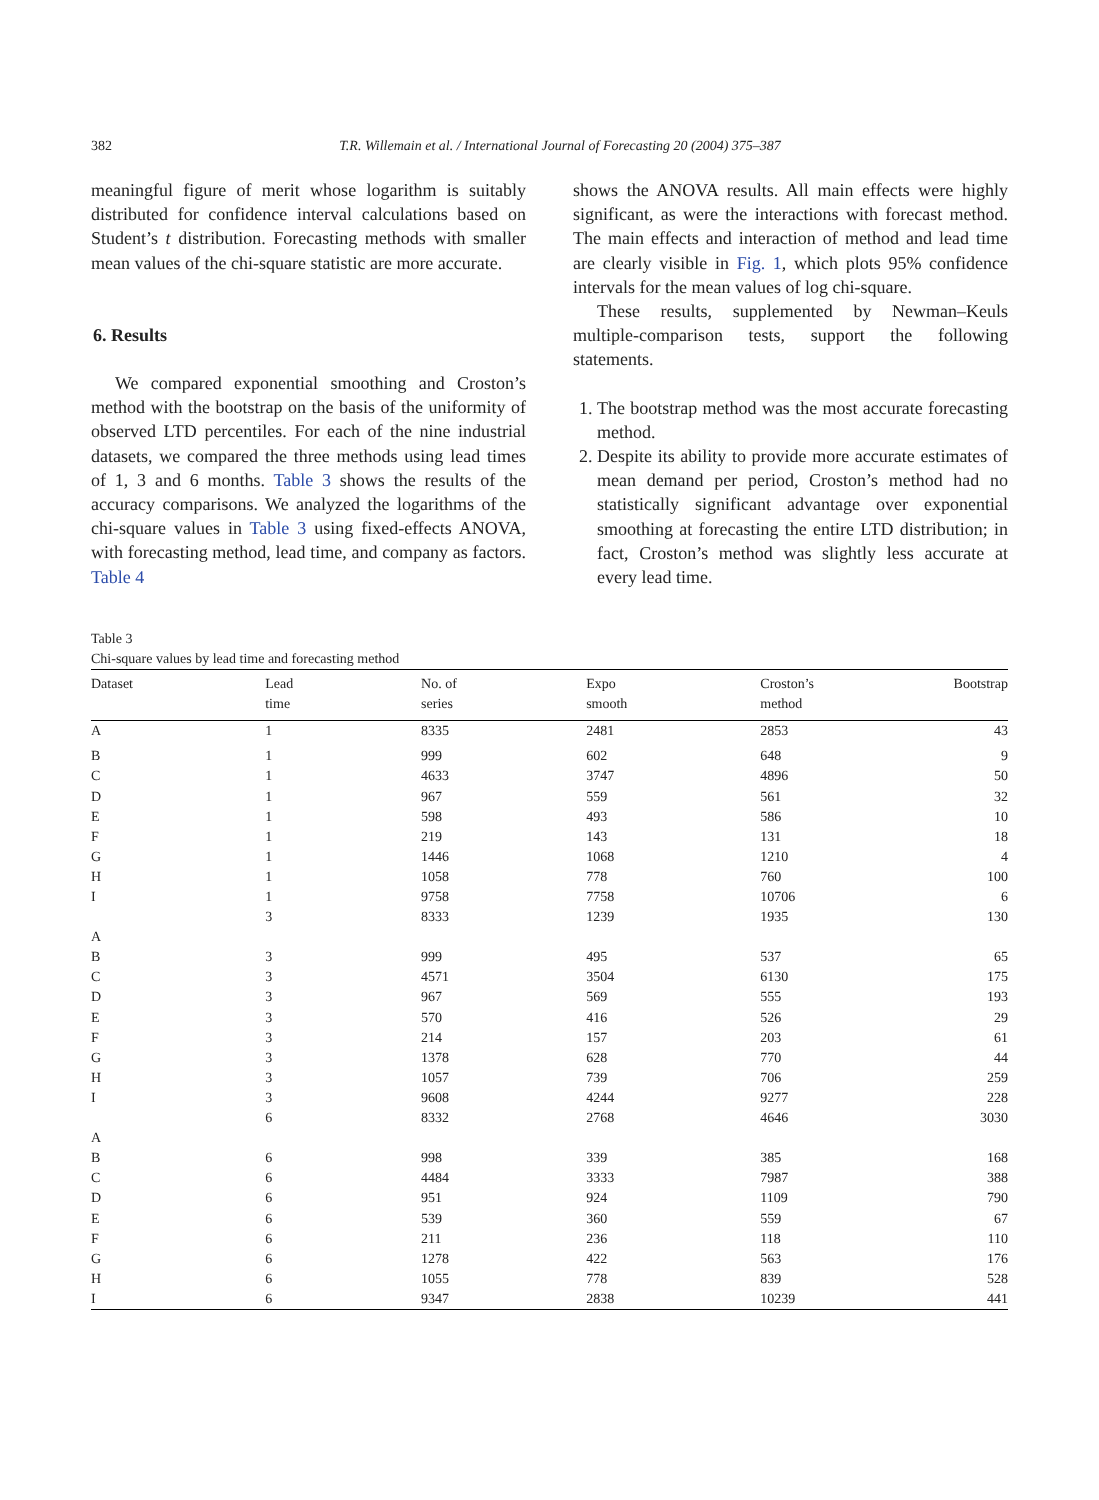382 T.R. Willemain et al. / International Journal of Forecasting 20 (2004) 375–387
meaningful figure of merit whose logarithm is suitably distributed for confidence interval calculations based on Student’s t distribution. Forecasting methods with smaller mean values of the chi-square statistic are more accurate.
6. Results
We compared exponential smoothing and Croston’s method with the bootstrap on the basis of the uniformity of observed LTD percentiles. For each of the nine industrial datasets, we compared the three methods using lead times of 1, 3 and 6 months. Table 3 shows the results of the accuracy comparisons. We analyzed the logarithms of the chi-square values in Table 3 using fixed-effects ANOVA, with forecasting method, lead time, and company as factors. Table 4
shows the ANOVA results. All main effects were highly significant, as were the interactions with forecast method. The main effects and interaction of method and lead time are clearly visible in Fig. 1, which plots 95% confidence intervals for the mean values of log chi-square.
These results, supplemented by Newman–Keuls multiple-comparison tests, support the following statements.
1. The bootstrap method was the most accurate forecasting method.
2. Despite its ability to provide more accurate estimates of mean demand per period, Croston’s method had no statistically significant advantage over exponential smoothing at forecasting the entire LTD distribution; in fact, Croston’s method was slightly less accurate at every lead time.
Table 3
Chi-square values by lead time and forecasting method
| Dataset | Lead time | No. of series | Expo smooth | Croston’s method | Bootstrap |
| --- | --- | --- | --- | --- | --- |
| A | 1 | 8335 | 2481 | 2853 | 43 |
| B | 1 | 999 | 602 | 648 | 9 |
| C | 1 | 4633 | 3747 | 4896 | 50 |
| D | 1 | 967 | 559 | 561 | 32 |
| E | 1 | 598 | 493 | 586 | 10 |
| F | 1 | 219 | 143 | 131 | 18 |
| G | 1 | 1446 | 1068 | 1210 | 4 |
| H | 1 | 1058 | 778 | 760 | 100 |
| I | 1 | 9758 | 7758 | 10706 | 6 |
| | 3 | 8333 | 1239 | 1935 | 130 |
| A | | | | | |
| B | 3 | 999 | 495 | 537 | 65 |
| C | 3 | 4571 | 3504 | 6130 | 175 |
| D | 3 | 967 | 569 | 555 | 193 |
| E | 3 | 570 | 416 | 526 | 29 |
| F | 3 | 214 | 157 | 203 | 61 |
| G | 3 | 1378 | 628 | 770 | 44 |
| H | 3 | 1057 | 739 | 706 | 259 |
| I | 3 | 9608 | 4244 | 9277 | 228 |
| | 6 | 8332 | 2768 | 4646 | 3030 |
| A | | | | | |
| B | 6 | 998 | 339 | 385 | 168 |
| C | 6 | 4484 | 3333 | 7987 | 388 |
| D | 6 | 951 | 924 | 1109 | 790 |
| E | 6 | 539 | 360 | 559 | 67 |
| F | 6 | 211 | 236 | 118 | 110 |
| G | 6 | 1278 | 422 | 563 | 176 |
| H | 6 | 1055 | 778 | 839 | 528 |
| I | 6 | 9347 | 2838 | 10239 | 441 |